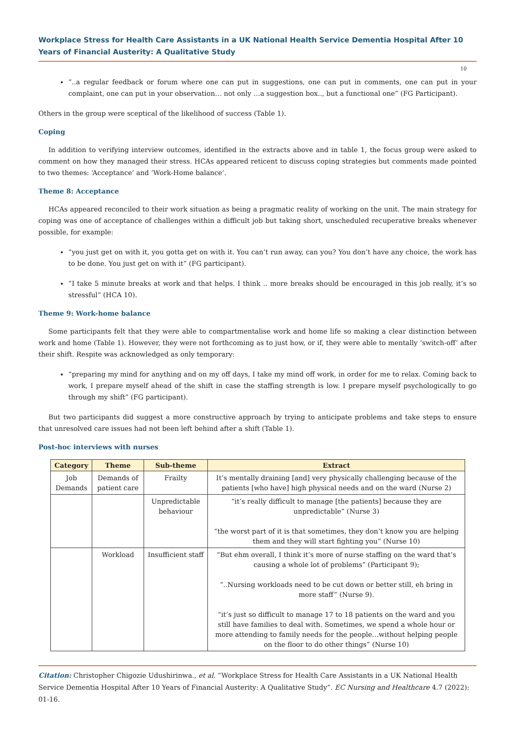Workplace Stress for Health Care Assistants in a UK National Health Service Dementia Hospital After 10 Years of Financial Austerity: A Qualitative Study
10
“..a regular feedback or forum where one can put in suggestions, one can put in comments, one can put in your complaint, one can put in your observation… not only …a suggestion box.., but a functional one” (FG Participant).
Others in the group were sceptical of the likelihood of success (Table 1).
Coping
In addition to verifying interview outcomes, identified in the extracts above and in table 1, the focus group were asked to comment on how they managed their stress. HCAs appeared reticent to discuss coping strategies but comments made pointed to two themes: ‘Acceptance’ and ‘Work-Home balance’.
Theme 8: Acceptance
HCAs appeared reconciled to their work situation as being a pragmatic reality of working on the unit. The main strategy for coping was one of acceptance of challenges within a difficult job but taking short, unscheduled recuperative breaks whenever possible, for example:
“you just get on with it, you gotta get on with it. You can’t run away, can you? You don’t have any choice, the work has to be done. You just get on with it” (FG participant).
“I take 5 minute breaks at work and that helps. I think .. more breaks should be encouraged in this job really, it’s so stressful” (HCA 10).
Theme 9: Work-home balance
Some participants felt that they were able to compartmentalise work and home life so making a clear distinction between work and home (Table 1). However, they were not forthcoming as to just how, or if, they were able to mentally ‘switch-off’ after their shift. Respite was acknowledged as only temporary:
“preparing my mind for anything and on my off days, I take my mind off work, in order for me to relax. Coming back to work, I prepare myself ahead of the shift in case the staffing strength is low. I prepare myself psychologically to go through my shift” (FG participant).
But two participants did suggest a more constructive approach by trying to anticipate problems and take steps to ensure that unresolved care issues had not been left behind after a shift (Table 1).
Post-hoc interviews with nurses
| Category | Theme | Sub-theme | Extract |
| --- | --- | --- | --- |
| Job Demands | Demands of patient care | Frailty | It’s mentally draining [and] very physically challenging because of the patients [who have] high physical needs and on the ward (Nurse 2) |
| | | Unpredictable behaviour | “it’s really difficult to manage [the patients] because they are unpredictable” (Nurse 3) “the worst part of it is that sometimes, they don’t know you are helping them and they will start fighting you” (Nurse 10) |
| | Workload | Insufficient staff | “But ehm overall, I think it’s more of nurse staffing on the ward that’s causing a whole lot of problems” (Participant 9); “..Nursing workloads need to be cut down or better still, eh bring in more staff” (Nurse 9). “it’s just so difficult to manage 17 to 18 patients on the ward and you still have families to deal with. Sometimes, we spend a whole hour or more attending to family needs for the people…without helping people on the floor to do other things” (Nurse 10) |
Citation: Christopher Chigozie Udushirinwa., et al. “Workplace Stress for Health Care Assistants in a UK National Health Service Dementia Hospital After 10 Years of Financial Austerity: A Qualitative Study”. EC Nursing and Healthcare 4.7 (2022): 01-16.